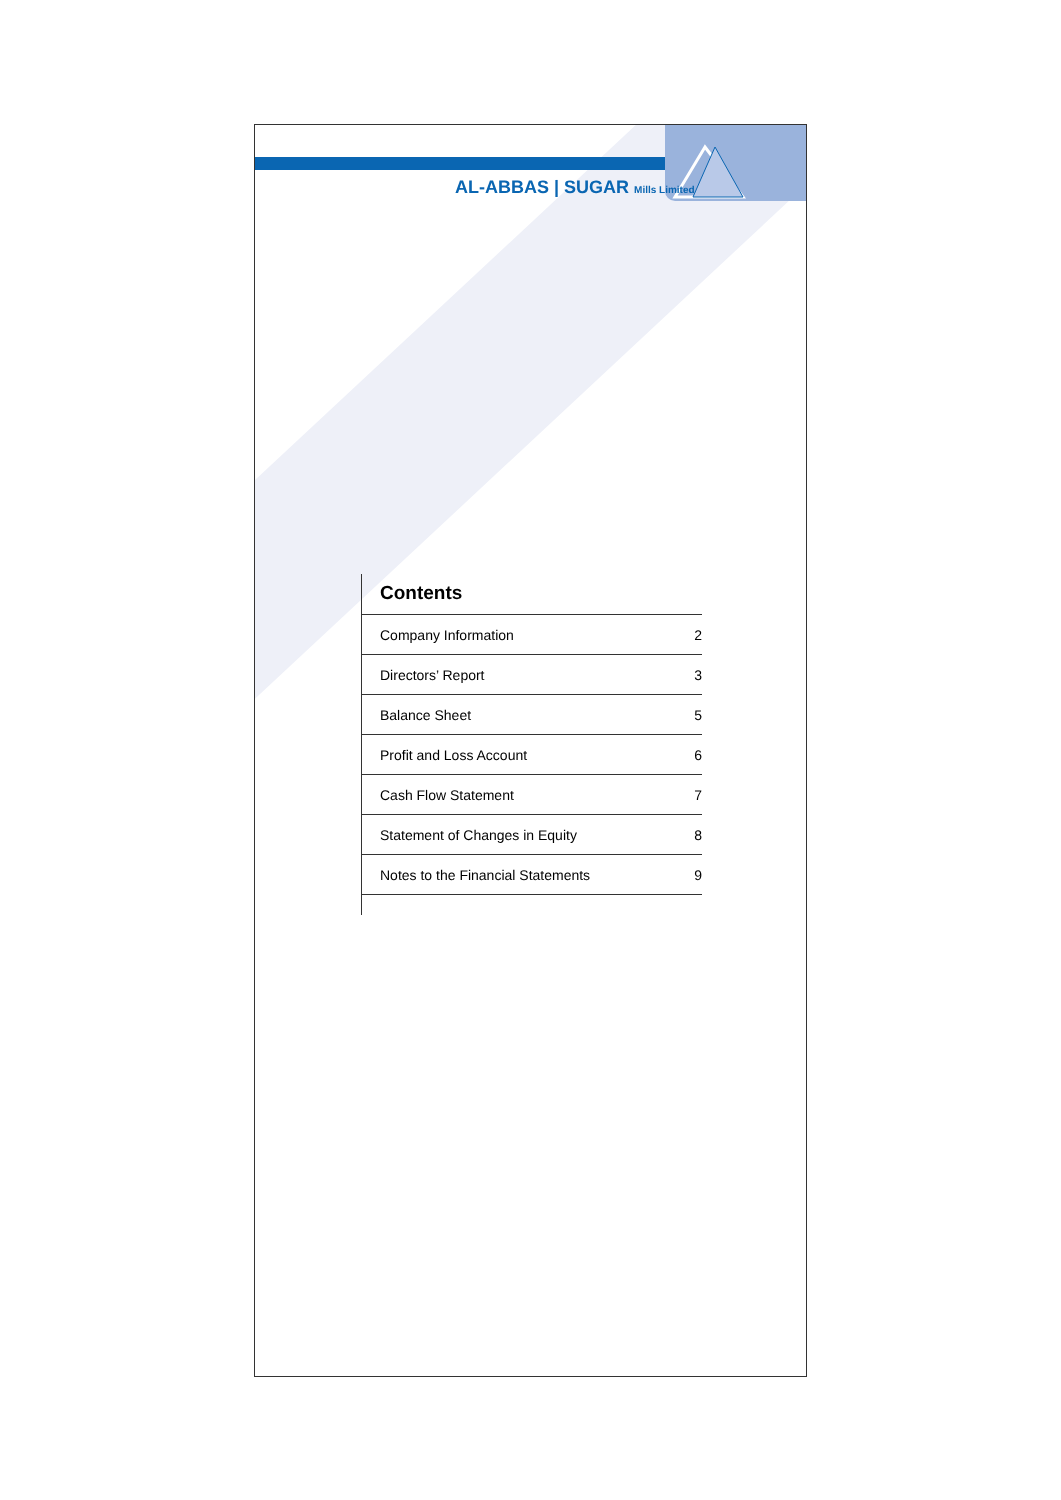AL-ABBAS | SUGAR Mills Limited
Contents
| Company Information | 2 |
| Directors’ Report | 3 |
| Balance Sheet | 5 |
| Profit and Loss Account | 6 |
| Cash Flow Statement | 7 |
| Statement of Changes in Equity | 8 |
| Notes to the Financial Statements | 9 |